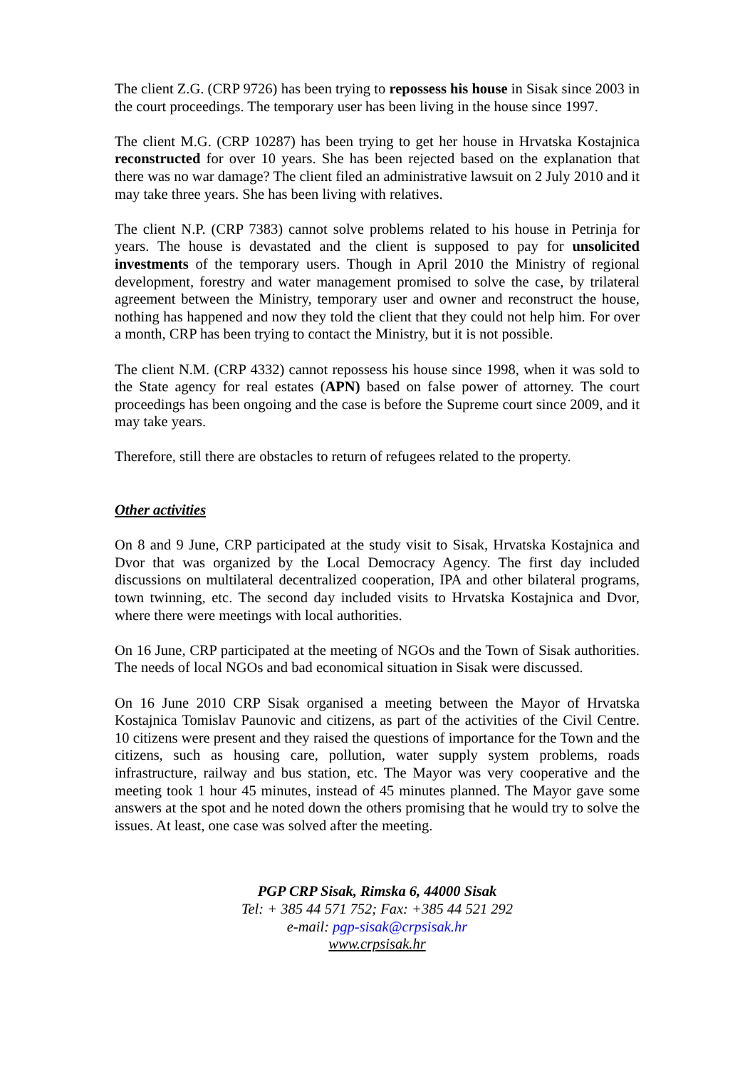The client Z.G. (CRP 9726) has been trying to repossess his house in Sisak since 2003 in the court proceedings. The temporary user has been living in the house since 1997.
The client M.G. (CRP 10287) has been trying to get her house in Hrvatska Kostajnica reconstructed for over 10 years. She has been rejected based on the explanation that there was no war damage? The client filed an administrative lawsuit on 2 July 2010 and it may take three years. She has been living with relatives.
The client N.P. (CRP 7383) cannot solve problems related to his house in Petrinja for years. The house is devastated and the client is supposed to pay for unsolicited investments of the temporary users. Though in April 2010 the Ministry of regional development, forestry and water management promised to solve the case, by trilateral agreement between the Ministry, temporary user and owner and reconstruct the house, nothing has happened and now they told the client that they could not help him. For over a month, CRP has been trying to contact the Ministry, but it is not possible.
The client N.M. (CRP 4332) cannot repossess his house since 1998, when it was sold to the State agency for real estates (APN) based on false power of attorney. The court proceedings has been ongoing and the case is before the Supreme court since 2009, and it may take years.
Therefore, still there are obstacles to return of refugees related to the property.
Other activities
On 8 and 9 June, CRP participated at the study visit to Sisak, Hrvatska Kostajnica and Dvor that was organized by the Local Democracy Agency. The first day included discussions on multilateral decentralized cooperation, IPA and other bilateral programs, town twinning, etc. The second day included visits to Hrvatska Kostajnica and Dvor, where there were meetings with local authorities.
On 16 June, CRP participated at the meeting of NGOs and the Town of Sisak authorities. The needs of local NGOs and bad economical situation in Sisak were discussed.
On 16 June 2010 CRP Sisak organised a meeting between the Mayor of Hrvatska Kostajnica Tomislav Paunovic and citizens, as part of the activities of the Civil Centre. 10 citizens were present and they raised the questions of importance for the Town and the citizens, such as housing care, pollution, water supply system problems, roads infrastructure, railway and bus station, etc. The Mayor was very cooperative and the meeting took 1 hour 45 minutes, instead of 45 minutes planned. The Mayor gave some answers at the spot and he noted down the others promising that he would try to solve the issues. At least, one case was solved after the meeting.
PGP CRP Sisak, Rimska 6, 44000 Sisak
Tel: + 385 44 571 752; Fax: +385 44 521 292
e-mail: pgp-sisak@crpsisak.hr
www.crpsisak.hr